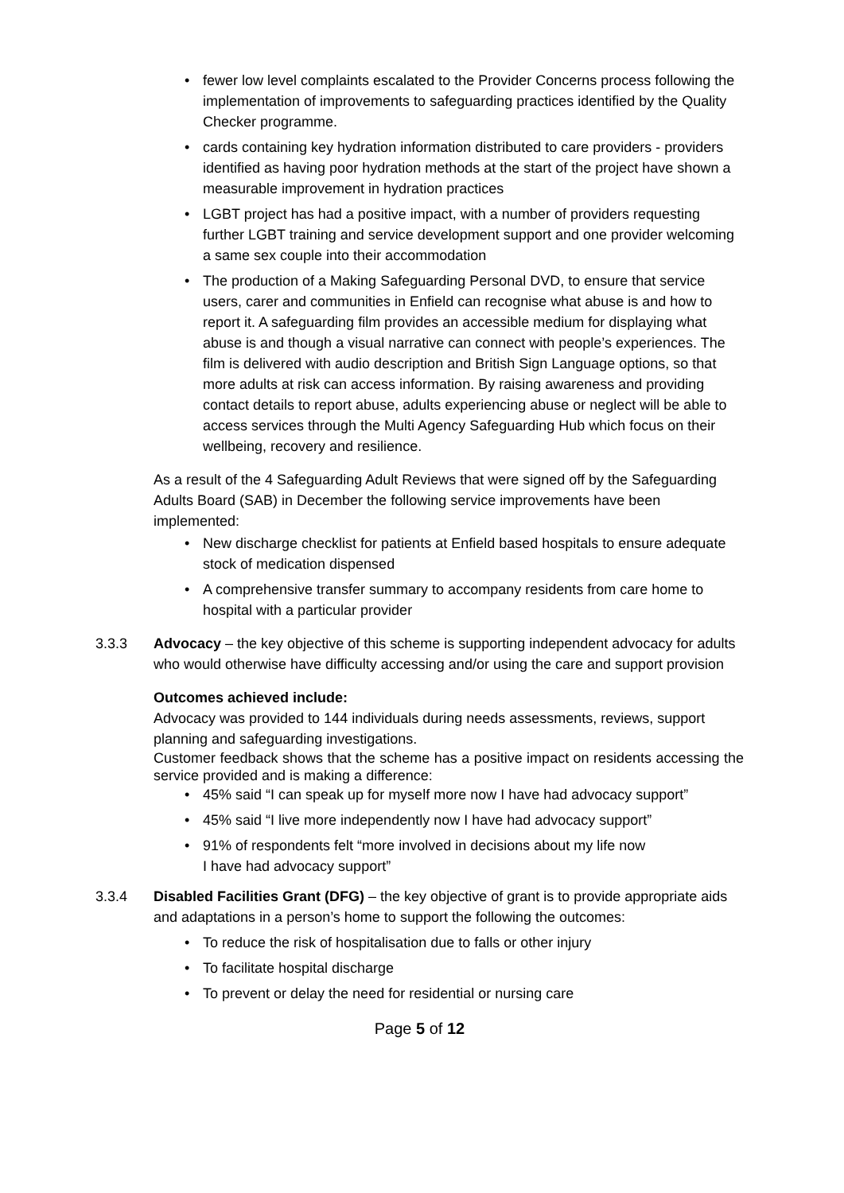• fewer low level complaints escalated to the Provider Concerns process following the implementation of improvements to safeguarding practices identified by the Quality Checker programme.
• cards containing key hydration information distributed to care providers - providers identified as having poor hydration methods at the start of the project have shown a measurable improvement in hydration practices
• LGBT project has had a positive impact, with a number of providers requesting further LGBT training and service development support and one provider welcoming a same sex couple into their accommodation
• The production of a Making Safeguarding Personal DVD, to ensure that service users, carer and communities in Enfield can recognise what abuse is and how to report it. A safeguarding film provides an accessible medium for displaying what abuse is and though a visual narrative can connect with people’s experiences. The film is delivered with audio description and British Sign Language options, so that more adults at risk can access information. By raising awareness and providing contact details to report abuse, adults experiencing abuse or neglect will be able to access services through the Multi Agency Safeguarding Hub which focus on their wellbeing, recovery and resilience.
As a result of the 4 Safeguarding Adult Reviews that were signed off by the Safeguarding Adults Board (SAB) in December the following service improvements have been implemented:
• New discharge checklist for patients at Enfield based hospitals to ensure adequate stock of medication dispensed
• A comprehensive transfer summary to accompany residents from care home to hospital with a particular provider
3.3.3 Advocacy – the key objective of this scheme is supporting independent advocacy for adults who would otherwise have difficulty accessing and/or using the care and support provision
Outcomes achieved include:
Advocacy was provided to 144 individuals during needs assessments, reviews, support planning and safeguarding investigations.
Customer feedback shows that the scheme has a positive impact on residents accessing the service provided and is making a difference:
• 45% said “I can speak up for myself more now I have had advocacy support”
• 45% said “I live more independently now I have had advocacy support”
• 91% of respondents felt “more involved in decisions about my life now
I have had advocacy support”
3.3.4 Disabled Facilities Grant (DFG) – the key objective of grant is to provide appropriate aids and adaptations in a person’s home to support the following the outcomes:
• To reduce the risk of hospitalisation due to falls or other injury
• To facilitate hospital discharge
• To prevent or delay the need for residential or nursing care
Page 5 of 12